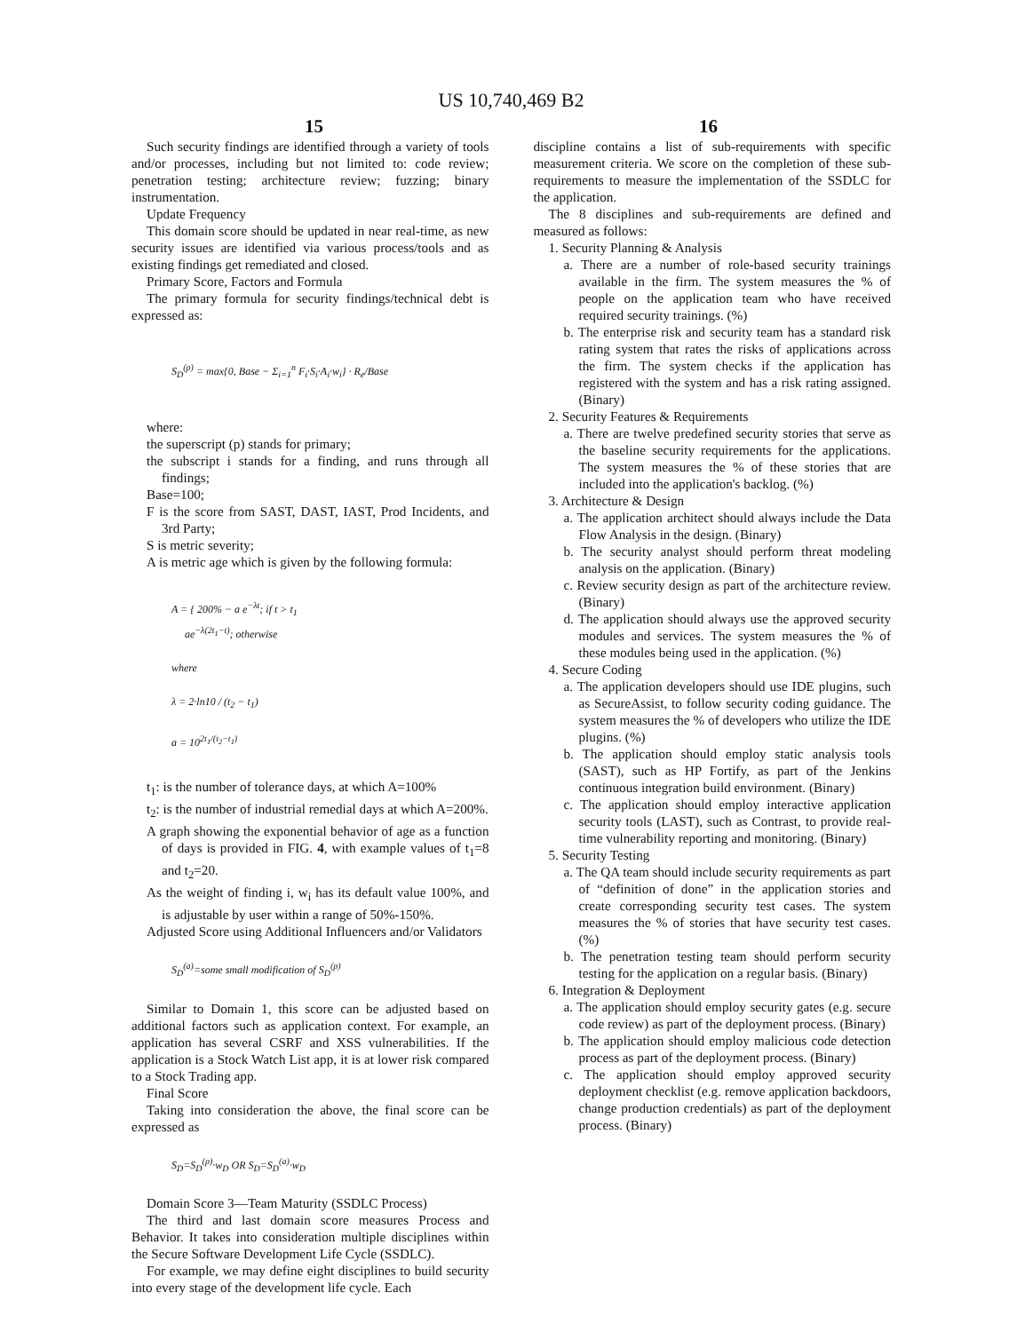US 10,740,469 B2
15 16
Such security findings are identified through a variety of tools and/or processes, including but not limited to: code review; penetration testing; architecture review; fuzzing; binary instrumentation.
Update Frequency
This domain score should be updated in near real-time, as new security issues are identified via various process/tools and as existing findings get remediated and closed.
Primary Score, Factors and Formula
The primary formula for security findings/technical debt is expressed as:
S<sub>D</sub><sup>(p)</sup> = max{0, Base − Σ<sub>i=1</sub><sup>n</sup> F<sub>i</sub>·S<sub>i</sub>·A<sub>i</sub>·w<sub>i</sub>} · R<sub>e</sub>/Base
where:
the superscript (p) stands for primary;
the subscript i stands for a finding, and runs through all findings;
Base=100;
F is the score from SAST, DAST, IAST, Prod Incidents, and 3rd Party;
S is metric severity;
A is metric age which is given by the following formula:
A = { 200% − a e<sup>−λt</sup>; if t > t<sub>1</sub>
ae<sup>−λ(2t<sub>1</sub>−t)</sup>; otherwise
where
λ = 2·ln10 / (t<sub>2</sub> − t<sub>1</sub>)
a = 10<sup>2t<sub>1</sub>/(t<sub>2</sub>−t<sub>1</sub>)</sup>
t<sub>1</sub>: is the number of tolerance days, at which A=100%
t<sub>2</sub>: is the number of industrial remedial days at which A=200%.
A graph showing the exponential behavior of age as a function of days is provided in FIG. 4, with example values of t<sub>1</sub>=8 and t<sub>2</sub>=20.
As the weight of finding i, w<sub>i</sub> has its default value 100%, and is adjustable by user within a range of 50%-150%.
Adjusted Score using Additional Influencers and/or Validators
S<sub>D</sub><sup>(a)</sup>=some small modification of S<sub>D</sub><sup>(p)</sup>
Similar to Domain 1, this score can be adjusted based on additional factors such as application context. For example, an application has several CSRF and XSS vulnerabilities. If the application is a Stock Watch List app, it is at lower risk compared to a Stock Trading app.
Final Score
Taking into consideration the above, the final score can be expressed as
S<sub>D</sub>=S<sub>D</sub><sup>(p)</sup>·w<sub>D</sub> OR S<sub>D</sub>=S<sub>D</sub><sup>(a)</sup>·w<sub>D</sub>
Domain Score 3—Team Maturity (SSDLC Process)
The third and last domain score measures Process and Behavior. It takes into consideration multiple disciplines within the Secure Software Development Life Cycle (SSDLC).
For example, we may define eight disciplines to build security into every stage of the development life cycle. Each
discipline contains a list of sub-requirements with specific measurement criteria. We score on the completion of these sub-requirements to measure the implementation of the SSDLC for the application.
The 8 disciplines and sub-requirements are defined and measured as follows:
1. Security Planning & Analysis
a. There are a number of role-based security trainings available in the firm. The system measures the % of people on the application team who have received required security trainings. (%)
b. The enterprise risk and security team has a standard risk rating system that rates the risks of applications across the firm. The system checks if the application has registered with the system and has a risk rating assigned. (Binary)
2. Security Features & Requirements
a. There are twelve predefined security stories that serve as the baseline security requirements for the applications. The system measures the % of these stories that are included into the application's backlog. (%)
3. Architecture & Design
a. The application architect should always include the Data Flow Analysis in the design. (Binary)
b. The security analyst should perform threat modeling analysis on the application. (Binary)
c. Review security design as part of the architecture review. (Binary)
d. The application should always use the approved security modules and services. The system measures the % of these modules being used in the application. (%)
4. Secure Coding
a. The application developers should use IDE plugins, such as SecureAssist, to follow security coding guidance. The system measures the % of developers who utilize the IDE plugins. (%)
b. The application should employ static analysis tools (SAST), such as HP Fortify, as part of the Jenkins continuous integration build environment. (Binary)
c. The application should employ interactive application security tools (LAST), such as Contrast, to provide real-time vulnerability reporting and monitoring. (Binary)
5. Security Testing
a. The QA team should include security requirements as part of “definition of done” in the application stories and create corresponding security test cases. The system measures the % of stories that have security test cases. (%)
b. The penetration testing team should perform security testing for the application on a regular basis. (Binary)
6. Integration & Deployment
a. The application should employ security gates (e.g. secure code review) as part of the deployment process. (Binary)
b. The application should employ malicious code detection process as part of the deployment process. (Binary)
c. The application should employ approved security deployment checklist (e.g. remove application backdoors, change production credentials) as part of the deployment process. (Binary)